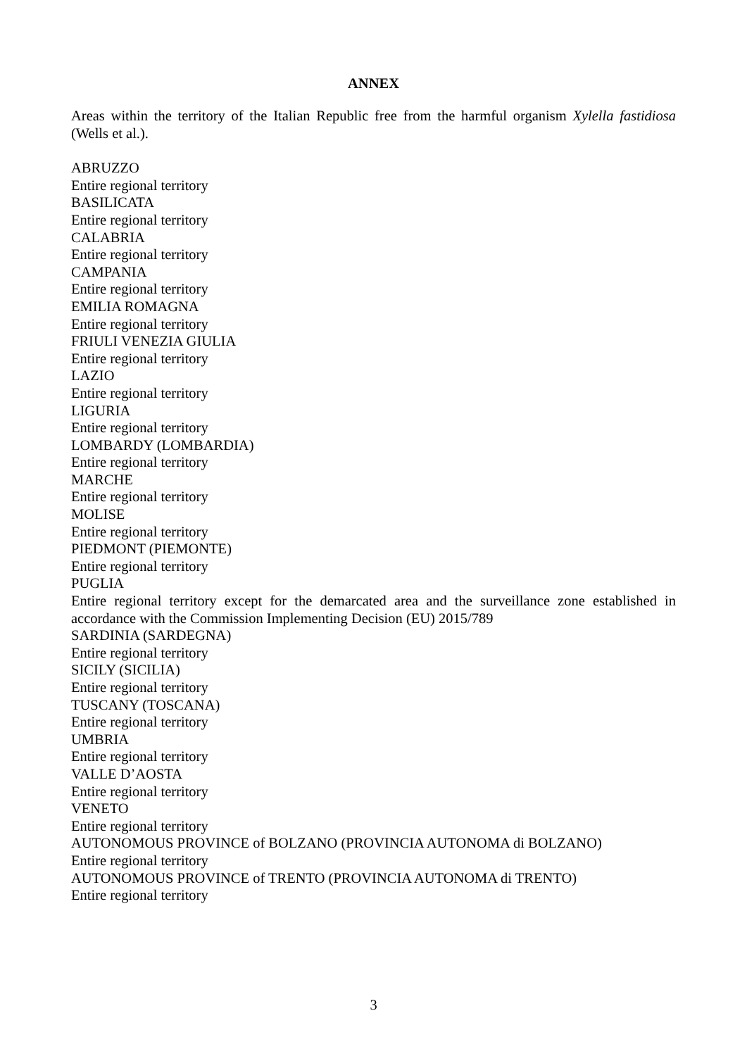ANNEX
Areas within the territory of the Italian Republic free from the harmful organism Xylella fastidiosa (Wells et al.).
ABRUZZO
Entire regional territory
BASILICATA
Entire regional territory
CALABRIA
Entire regional territory
CAMPANIA
Entire regional territory
EMILIA ROMAGNA
Entire regional territory
FRIULI VENEZIA GIULIA
Entire regional territory
LAZIO
Entire regional territory
LIGURIA
Entire regional territory
LOMBARDY (LOMBARDIA)
Entire regional territory
MARCHE
Entire regional territory
MOLISE
Entire regional territory
PIEDMONT (PIEMONTE)
Entire regional territory
PUGLIA
Entire regional territory except for the demarcated area and the surveillance zone established in accordance with the Commission Implementing Decision (EU) 2015/789
SARDINIA (SARDEGNA)
Entire regional territory
SICILY (SICILIA)
Entire regional territory
TUSCANY (TOSCANA)
Entire regional territory
UMBRIA
Entire regional territory
VALLE D’AOSTA
Entire regional territory
VENETO
Entire regional territory
AUTONOMOUS PROVINCE of BOLZANO (PROVINCIA AUTONOMA di BOLZANO)
Entire regional territory
AUTONOMOUS PROVINCE of TRENTO (PROVINCIA AUTONOMA di TRENTO)
Entire regional territory
3